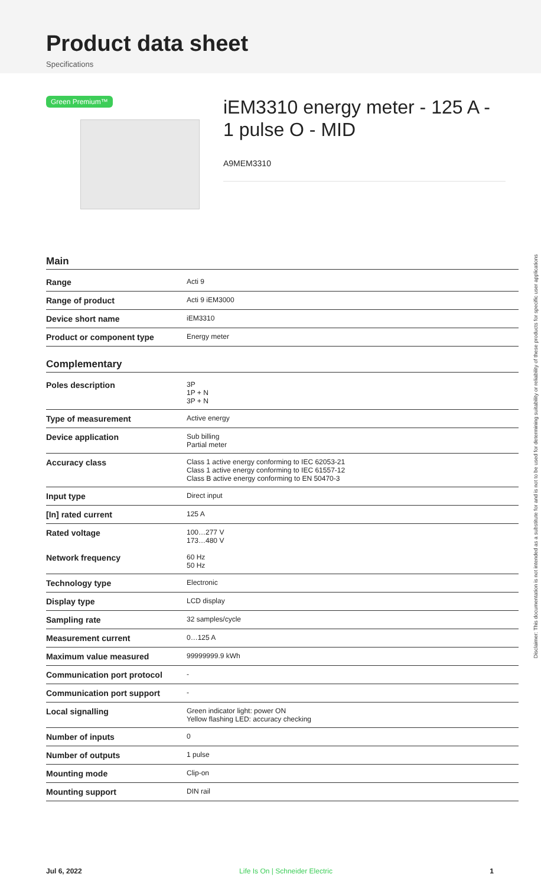Product data sheet
Specifications
Green Premium™
iEM3310 energy meter - 125 A - 1 pulse O - MID
A9MEM3310
Main
| Range | Acti 9 |
| Range of product | Acti 9 iEM3000 |
| Device short name | iEM3310 |
| Product or component type | Energy meter |
Complementary
| Poles description | 3P 1P + N 3P + N |
| Type of measurement | Active energy |
| Device application | Sub billing Partial meter |
| Accuracy class | Class 1 active energy conforming to IEC 62053-21 Class 1 active energy conforming to IEC 61557-12 Class B active energy conforming to EN 50470-3 |
| Input type | Direct input |
| [In] rated current | 125 A |
| Rated voltage | 100…277 V 173…480 V |
| Network frequency | 60 Hz 50 Hz |
| Technology type | Electronic |
| Display type | LCD display |
| Sampling rate | 32 samples/cycle |
| Measurement current | 0…125 A |
| Maximum value measured | 99999999.9 kWh |
| Communication port protocol | - |
| Communication port support | - |
| Local signalling | Green indicator light: power ON Yellow flashing LED: accuracy checking |
| Number of inputs | 0 |
| Number of outputs | 1 pulse |
| Mounting mode | Clip-on |
| Mounting support | DIN rail |
Disclaimer: This documentation is not intended as a substitute for and is not to be used for determining suitability or reliability of these products for specific user applications
Jul 6, 2022 Life Is On | Schneider Electric 1